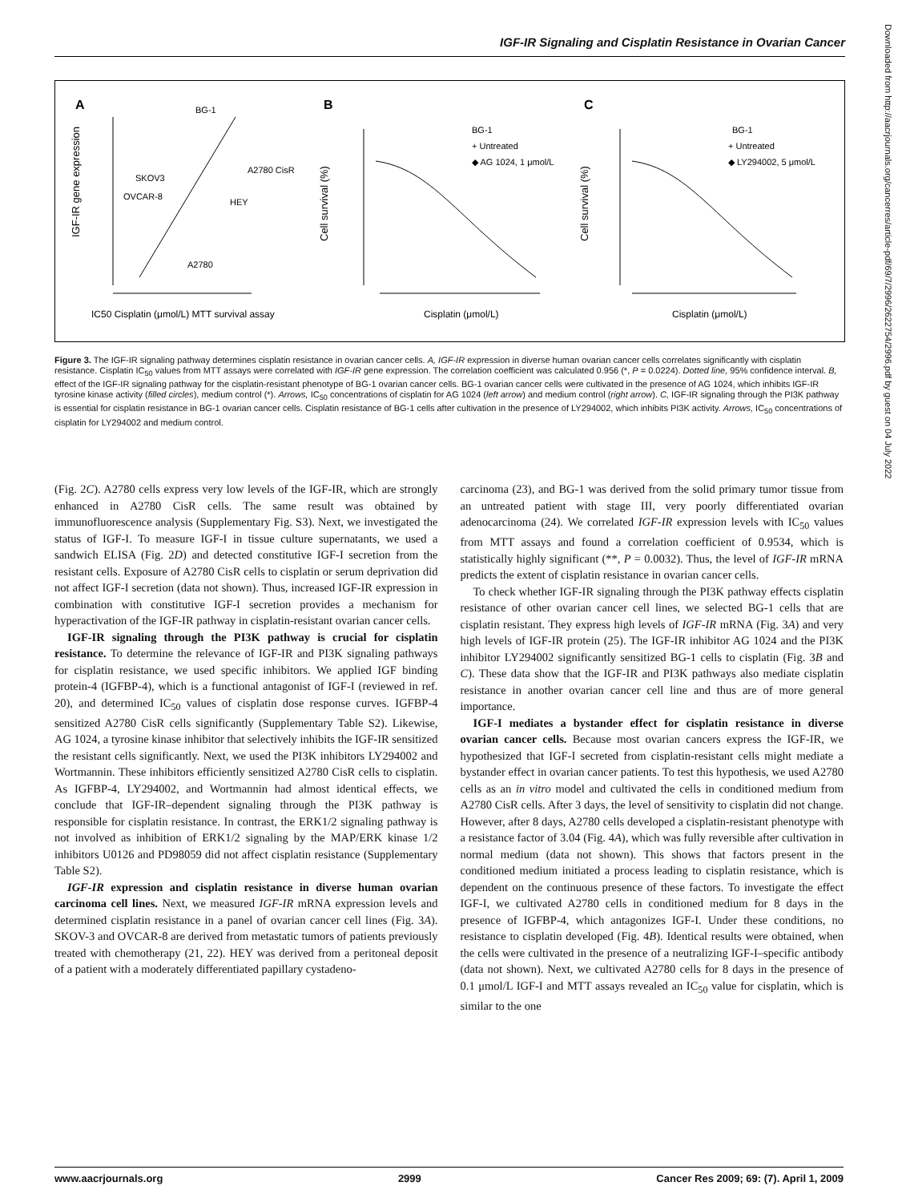IGF-IR Signaling and Cisplatin Resistance in Ovarian Cancer
A
B
C
IGF-IR gene expression
BG-1
A2780 CisR
SKOV3
OVCAR-8
HEY
A2780
IC50 Cisplatin (μmol/L) MTT survival assay
Cell survival (%)
BG-1
+ Untreated
◆ AG 1024, 1 μmol/L
Cisplatin (μmol/L)
Cell survival (%)
BG-1
+ Untreated
◆ LY294002, 5 μmol/L
Cisplatin (μmol/L)
Figure 3. The IGF-IR signaling pathway determines cisplatin resistance in ovarian cancer cells. A, IGF-IR expression in diverse human ovarian cancer cells correlates significantly with cisplatin resistance. Cisplatin IC<sub>50</sub> values from MTT assays were correlated with IGF-IR gene expression. The correlation coefficient was calculated 0.956 (*, P = 0.0224). Dotted line, 95% confidence interval. B, effect of the IGF-IR signaling pathway for the cisplatin-resistant phenotype of BG-1 ovarian cancer cells. BG-1 ovarian cancer cells were cultivated in the presence of AG 1024, which inhibits IGF-IR tyrosine kinase activity (filled circles), medium control (*). Arrows, IC<sub>50</sub> concentrations of cisplatin for AG 1024 (left arrow) and medium control (right arrow). C, IGF-IR signaling through the PI3K pathway is essential for cisplatin resistance in BG-1 ovarian cancer cells. Cisplatin resistance of BG-1 cells after cultivation in the presence of LY294002, which inhibits PI3K activity. Arrows, IC<sub>50</sub> concentrations of cisplatin for LY294002 and medium control.
(Fig. 2C). A2780 cells express very low levels of the IGF-IR, which are strongly enhanced in A2780 CisR cells. The same result was obtained by immunofluorescence analysis (Supplementary Fig. S3). Next, we investigated the status of IGF-I. To measure IGF-I in tissue culture supernatants, we used a sandwich ELISA (Fig. 2D) and detected constitutive IGF-I secretion from the resistant cells. Exposure of A2780 CisR cells to cisplatin or serum deprivation did not affect IGF-I secretion (data not shown). Thus, increased IGF-IR expression in combination with constitutive IGF-I secretion provides a mechanism for hyperactivation of the IGF-IR pathway in cisplatin-resistant ovarian cancer cells.
IGF-IR signaling through the PI3K pathway is crucial for cisplatin resistance. To determine the relevance of IGF-IR and PI3K signaling pathways for cisplatin resistance, we used specific inhibitors. We applied IGF binding protein-4 (IGFBP-4), which is a functional antagonist of IGF-I (reviewed in ref. 20), and determined IC<sub>50</sub> values of cisplatin dose response curves. IGFBP-4 sensitized A2780 CisR cells significantly (Supplementary Table S2). Likewise, AG 1024, a tyrosine kinase inhibitor that selectively inhibits the IGF-IR sensitized the resistant cells significantly. Next, we used the PI3K inhibitors LY294002 and Wortmannin. These inhibitors efficiently sensitized A2780 CisR cells to cisplatin. As IGFBP-4, LY294002, and Wortmannin had almost identical effects, we conclude that IGF-IR–dependent signaling through the PI3K pathway is responsible for cisplatin resistance. In contrast, the ERK1/2 signaling pathway is not involved as inhibition of ERK1/2 signaling by the MAP/ERK kinase 1/2 inhibitors U0126 and PD98059 did not affect cisplatin resistance (Supplementary Table S2).
IGF-IR expression and cisplatin resistance in diverse human ovarian carcinoma cell lines. Next, we measured IGF-IR mRNA expression levels and determined cisplatin resistance in a panel of ovarian cancer cell lines (Fig. 3A). SKOV-3 and OVCAR-8 are derived from metastatic tumors of patients previously treated with chemotherapy (21, 22). HEY was derived from a peritoneal deposit of a patient with a moderately differentiated papillary cystadeno-
carcinoma (23), and BG-1 was derived from the solid primary tumor tissue from an untreated patient with stage III, very poorly differentiated ovarian adenocarcinoma (24). We correlated IGF-IR expression levels with IC<sub>50</sub> values from MTT assays and found a correlation coefficient of 0.9534, which is statistically highly significant (**, P = 0.0032). Thus, the level of IGF-IR mRNA predicts the extent of cisplatin resistance in ovarian cancer cells.
To check whether IGF-IR signaling through the PI3K pathway effects cisplatin resistance of other ovarian cancer cell lines, we selected BG-1 cells that are cisplatin resistant. They express high levels of IGF-IR mRNA (Fig. 3A) and very high levels of IGF-IR protein (25). The IGF-IR inhibitor AG 1024 and the PI3K inhibitor LY294002 significantly sensitized BG-1 cells to cisplatin (Fig. 3B and C). These data show that the IGF-IR and PI3K pathways also mediate cisplatin resistance in another ovarian cancer cell line and thus are of more general importance.
IGF-I mediates a bystander effect for cisplatin resistance in diverse ovarian cancer cells. Because most ovarian cancers express the IGF-IR, we hypothesized that IGF-I secreted from cisplatin-resistant cells might mediate a bystander effect in ovarian cancer patients. To test this hypothesis, we used A2780 cells as an in vitro model and cultivated the cells in conditioned medium from A2780 CisR cells. After 3 days, the level of sensitivity to cisplatin did not change. However, after 8 days, A2780 cells developed a cisplatin-resistant phenotype with a resistance factor of 3.04 (Fig. 4A), which was fully reversible after cultivation in normal medium (data not shown). This shows that factors present in the conditioned medium initiated a process leading to cisplatin resistance, which is dependent on the continuous presence of these factors. To investigate the effect IGF-I, we cultivated A2780 cells in conditioned medium for 8 days in the presence of IGFBP-4, which antagonizes IGF-I. Under these conditions, no resistance to cisplatin developed (Fig. 4B). Identical results were obtained, when the cells were cultivated in the presence of a neutralizing IGF-I–specific antibody (data not shown). Next, we cultivated A2780 cells for 8 days in the presence of 0.1 μmol/L IGF-I and MTT assays revealed an IC<sub>50</sub> value for cisplatin, which is similar to the one
Downloaded from http://aacrjournals.org/cancerres/article-pdf/69/7/2996/2622754/2996.pdf by guest on 04 July 2022
www.aacrjournals.org 2999 Cancer Res 2009; 69: (7). April 1, 2009